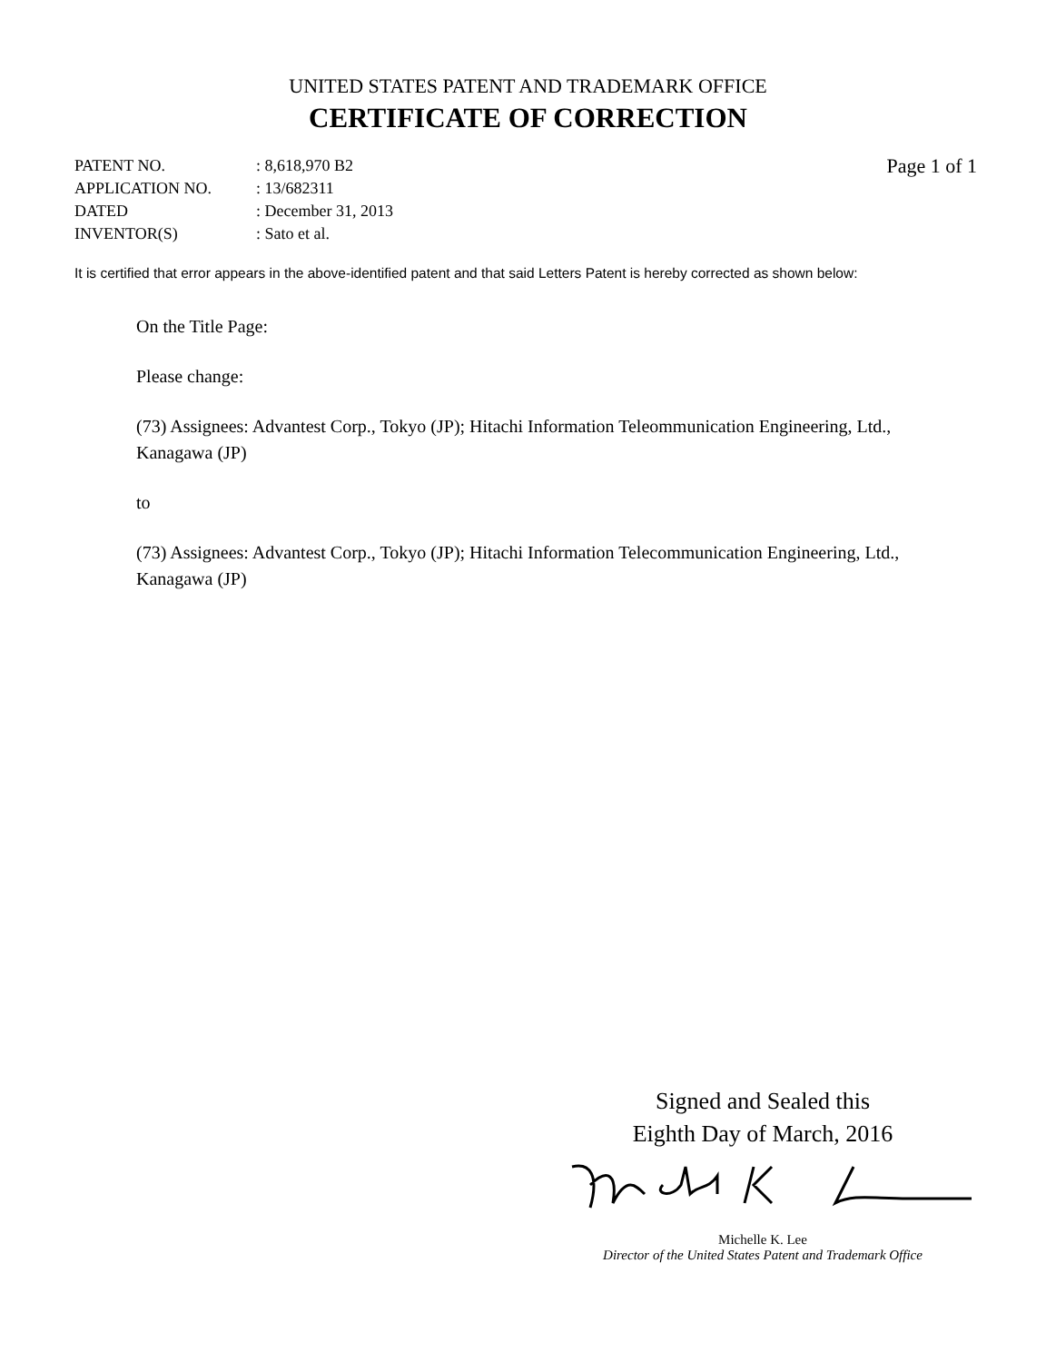UNITED STATES PATENT AND TRADEMARK OFFICE
CERTIFICATE OF CORRECTION
| PATENT NO. | : 8,618,970 B2 |
| APPLICATION NO. | : 13/682311 |
| DATED | : December 31, 2013 |
| INVENTOR(S) | : Sato et al. |
Page 1 of 1
It is certified that error appears in the above-identified patent and that said Letters Patent is hereby corrected as shown below:
On the Title Page:
Please change:
(73) Assignees: Advantest Corp., Tokyo (JP); Hitachi Information Teleommunication Engineering, Ltd., Kanagawa (JP)
to
(73) Assignees: Advantest Corp., Tokyo (JP); Hitachi Information Telecommunication Engineering, Ltd., Kanagawa (JP)
Signed and Sealed this
Eighth Day of March, 2016
Michelle K. Lee
Director of the United States Patent and Trademark Office